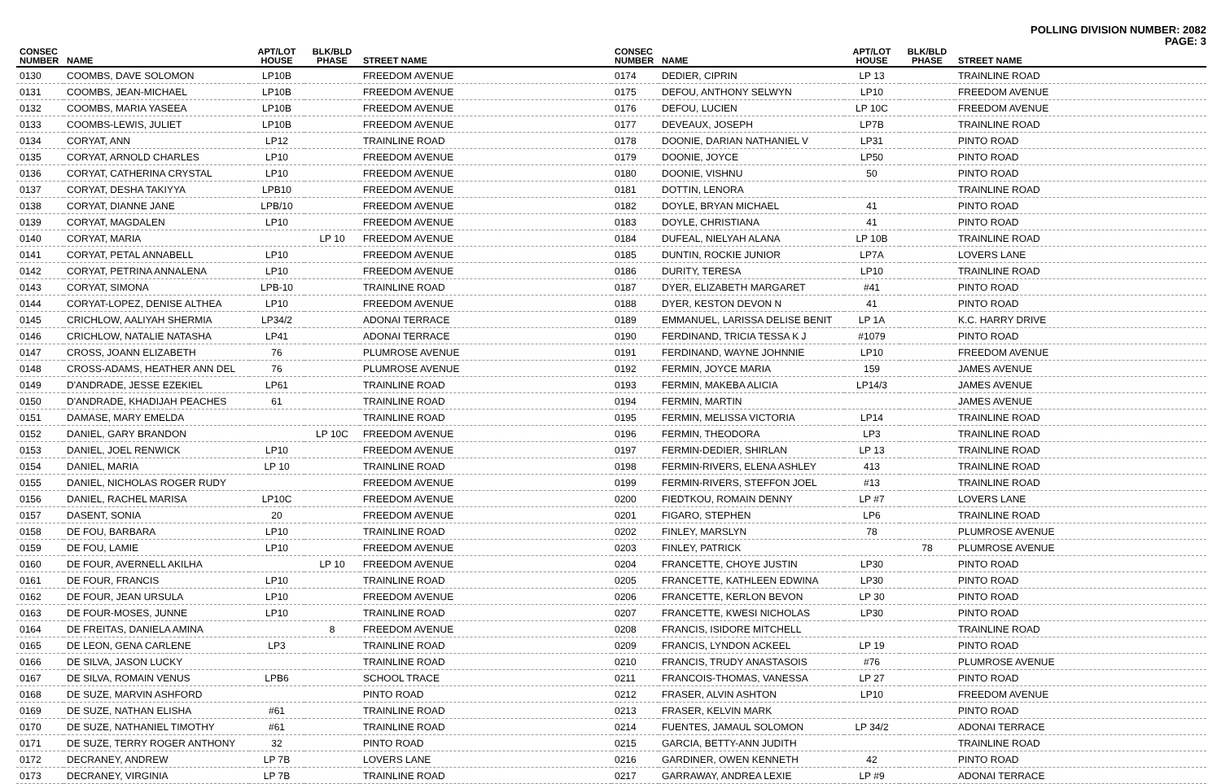POLLING DIVISION NUMBER: 2082
PAGE: 3
| CONSEC NUMBER | NAME | APT/LOT HOUSE | BLK/BLD PHASE | STREET NAME |
| --- | --- | --- | --- | --- |
| 0130 | COOMBS, DAVE SOLOMON | LP10B | | FREEDOM AVENUE |
| 0131 | COOMBS, JEAN-MICHAEL | LP10B | | FREEDOM AVENUE |
| 0132 | COOMBS, MARIA YASEEA | LP10B | | FREEDOM AVENUE |
| 0133 | COOMBS-LEWIS, JULIET | LP10B | | FREEDOM AVENUE |
| 0134 | CORYAT, ANN | LP12 | | TRAINLINE ROAD |
| 0135 | CORYAT, ARNOLD CHARLES | LP10 | | FREEDOM AVENUE |
| 0136 | CORYAT, CATHERINA CRYSTAL | LP10 | | FREEDOM AVENUE |
| 0137 | CORYAT, DESHA TAKIYYA | LPB10 | | FREEDOM AVENUE |
| 0138 | CORYAT, DIANNE JANE | LPB/10 | | FREEDOM AVENUE |
| 0139 | CORYAT, MAGDALEN | LP10 | | FREEDOM AVENUE |
| 0140 | CORYAT, MARIA | | LP 10 | FREEDOM AVENUE |
| 0141 | CORYAT, PETAL ANNABELL | LP10 | | FREEDOM AVENUE |
| 0142 | CORYAT, PETRINA ANNALENA | LP10 | | FREEDOM AVENUE |
| 0143 | CORYAT, SIMONA | LPB-10 | | TRAINLINE ROAD |
| 0144 | CORYAT-LOPEZ, DENISE ALTHEA | LP10 | | FREEDOM AVENUE |
| 0145 | CRICHLOW, AALIYAH SHERMIA | LP34/2 | | ADONAI TERRACE |
| 0146 | CRICHLOW, NATALIE NATASHA | LP41 | | ADONAI TERRACE |
| 0147 | CROSS, JOANN ELIZABETH | 76 | | PLUMROSE AVENUE |
| 0148 | CROSS-ADAMS, HEATHER ANN DEL | 76 | | PLUMROSE AVENUE |
| 0149 | D'ANDRADE, JESSE EZEKIEL | LP61 | | TRAINLINE ROAD |
| 0150 | D'ANDRADE, KHADIJAH PEACHES | 61 | | TRAINLINE ROAD |
| 0151 | DAMASE, MARY EMELDA | | | TRAINLINE ROAD |
| 0152 | DANIEL, GARY BRANDON | | LP 10C | FREEDOM AVENUE |
| 0153 | DANIEL, JOEL RENWICK | LP10 | | FREEDOM AVENUE |
| 0154 | DANIEL, MARIA | LP 10 | | TRAINLINE ROAD |
| 0155 | DANIEL, NICHOLAS ROGER RUDY | | | FREEDOM AVENUE |
| 0156 | DANIEL, RACHEL MARISA | LP10C | | FREEDOM AVENUE |
| 0157 | DASENT, SONIA | 20 | | FREEDOM AVENUE |
| 0158 | DE FOU, BARBARA | LP10 | | TRAINLINE ROAD |
| 0159 | DE FOU, LAMIE | LP10 | | FREEDOM AVENUE |
| 0160 | DE FOUR, AVERNELL AKILHA | | LP 10 | FREEDOM AVENUE |
| 0161 | DE FOUR, FRANCIS | LP10 | | TRAINLINE ROAD |
| 0162 | DE FOUR, JEAN URSULA | LP10 | | FREEDOM AVENUE |
| 0163 | DE FOUR-MOSES, JUNNE | LP10 | | TRAINLINE ROAD |
| 0164 | DE FREITAS, DANIELA AMINA | | 8 | FREEDOM AVENUE |
| 0165 | DE LEON, GENA CARLENE | LP3 | | TRAINLINE ROAD |
| 0166 | DE SILVA, JASON LUCKY | | | TRAINLINE ROAD |
| 0167 | DE SILVA, ROMAIN VENUS | LPB6 | | SCHOOL TRACE |
| 0168 | DE SUZE, MARVIN ASHFORD | | | PINTO ROAD |
| 0169 | DE SUZE, NATHAN ELISHA | #61 | | TRAINLINE ROAD |
| 0170 | DE SUZE, NATHANIEL TIMOTHY | #61 | | TRAINLINE ROAD |
| 0171 | DE SUZE, TERRY ROGER ANTHONY | 32 | | PINTO ROAD |
| 0172 | DECRANEY, ANDREW | LP 7B | | LOVERS LANE |
| 0173 | DECRANEY, VIRGINIA | LP 7B | | TRAINLINE ROAD |
| CONSEC NUMBER | NAME | APT/LOT HOUSE | BLK/BLD PHASE | STREET NAME |
| --- | --- | --- | --- | --- |
| 0174 | DEDIER, CIPRIN | LP 13 | | TRAINLINE ROAD |
| 0175 | DEFOU, ANTHONY SELWYN | LP10 | | FREEDOM AVENUE |
| 0176 | DEFOU, LUCIEN | LP 10C | | FREEDOM AVENUE |
| 0177 | DEVEAUX, JOSEPH | LP7B | | TRAINLINE ROAD |
| 0178 | DOONIE, DARIAN NATHANIEL V | LP31 | | PINTO ROAD |
| 0179 | DOONIE, JOYCE | LP50 | | PINTO ROAD |
| 0180 | DOONIE, VISHNU | 50 | | PINTO ROAD |
| 0181 | DOTTIN, LENORA | | | TRAINLINE ROAD |
| 0182 | DOYLE, BRYAN MICHAEL | 41 | | PINTO ROAD |
| 0183 | DOYLE, CHRISTIANA | 41 | | PINTO ROAD |
| 0184 | DUFEAL, NIELYAH ALANA | LP 10B | | TRAINLINE ROAD |
| 0185 | DUNTIN, ROCKIE JUNIOR | LP7A | | LOVERS LANE |
| 0186 | DURITY, TERESA | LP10 | | TRAINLINE ROAD |
| 0187 | DYER, ELIZABETH MARGARET | #41 | | PINTO ROAD |
| 0188 | DYER, KESTON DEVON N | 41 | | PINTO ROAD |
| 0189 | EMMANUEL, LARISSA DELISE BENIT | LP 1A | | K.C. HARRY DRIVE |
| 0190 | FERDINAND, TRICIA TESSA K J | #1079 | | PINTO ROAD |
| 0191 | FERDINAND, WAYNE JOHNNIE | LP10 | | FREEDOM AVENUE |
| 0192 | FERMIN, JOYCE MARIA | 159 | | JAMES AVENUE |
| 0193 | FERMIN, MAKEBA ALICIA | LP14/3 | | JAMES AVENUE |
| 0194 | FERMIN, MARTIN | | | JAMES AVENUE |
| 0195 | FERMIN, MELISSA VICTORIA | LP14 | | TRAINLINE ROAD |
| 0196 | FERMIN, THEODORA | LP3 | | TRAINLINE ROAD |
| 0197 | FERMIN-DEDIER, SHIRLAN | LP 13 | | TRAINLINE ROAD |
| 0198 | FERMIN-RIVERS, ELENA ASHLEY | 413 | | TRAINLINE ROAD |
| 0199 | FERMIN-RIVERS, STEFFON JOEL | #13 | | TRAINLINE ROAD |
| 0200 | FIEDTKOU, ROMAIN DENNY | LP #7 | | LOVERS LANE |
| 0201 | FIGARO, STEPHEN | LP6 | | TRAINLINE ROAD |
| 0202 | FINLEY, MARSLYN | 78 | | PLUMROSE AVENUE |
| 0203 | FINLEY, PATRICK | | 78 | PLUMROSE AVENUE |
| 0204 | FRANCETTE, CHOYE JUSTIN | LP30 | | PINTO ROAD |
| 0205 | FRANCETTE, KATHLEEN EDWINA | LP30 | | PINTO ROAD |
| 0206 | FRANCETTE, KERLON BEVON | LP 30 | | PINTO ROAD |
| 0207 | FRANCETTE, KWESI NICHOLAS | LP30 | | PINTO ROAD |
| 0208 | FRANCIS, ISIDORE MITCHELL | | | TRAINLINE ROAD |
| 0209 | FRANCIS, LYNDON ACKEEL | LP 19 | | PINTO ROAD |
| 0210 | FRANCIS, TRUDY ANASTASOIS | #76 | | PLUMROSE AVENUE |
| 0211 | FRANCOIS-THOMAS, VANESSA | LP 27 | | PINTO ROAD |
| 0212 | FRASER, ALVIN ASHTON | LP10 | | FREEDOM AVENUE |
| 0213 | FRASER, KELVIN MARK | | | PINTO ROAD |
| 0214 | FUENTES, JAMAUL SOLOMON | LP 34/2 | | ADONAI TERRACE |
| 0215 | GARCIA, BETTY-ANN JUDITH | | | TRAINLINE ROAD |
| 0216 | GARDINER, OWEN KENNETH | 42 | | PINTO ROAD |
| 0217 | GARRAWAY, ANDREA LEXIE | LP #9 | | ADONAI TERRACE |